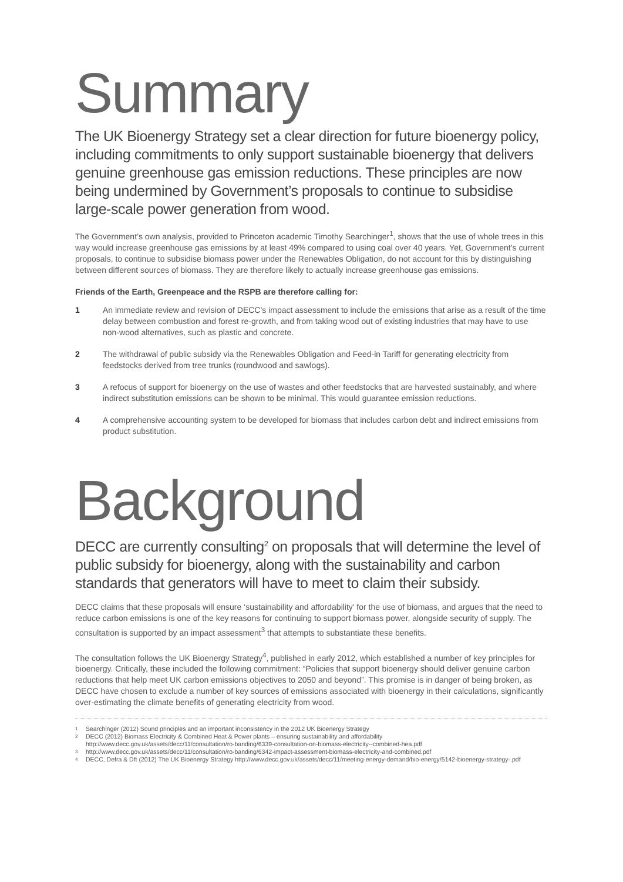Summary
The UK Bioenergy Strategy set a clear direction for future bioenergy policy, including commitments to only support sustainable bioenergy that delivers genuine greenhouse gas emission reductions. These principles are now being undermined by Government’s proposals to continue to subsidise large-scale power generation from wood.
The Government’s own analysis, provided to Princeton academic Timothy Searchinger<sup>1</sup>, shows that the use of whole trees in this way would increase greenhouse gas emissions by at least 49% compared to using coal over 40 years. Yet, Government’s current proposals, to continue to subsidise biomass power under the Renewables Obligation, do not account for this by distinguishing between different sources of biomass. They are therefore likely to actually increase greenhouse gas emissions.
Friends of the Earth, Greenpeace and the RSPB are therefore calling for:
1 An immediate review and revision of DECC’s impact assessment to include the emissions that arise as a result of the time delay between combustion and forest re-growth, and from taking wood out of existing industries that may have to use non-wood alternatives, such as plastic and concrete.
2 The withdrawal of public subsidy via the Renewables Obligation and Feed-in Tariff for generating electricity from feedstocks derived from tree trunks (roundwood and sawlogs).
3 A refocus of support for bioenergy on the use of wastes and other feedstocks that are harvested sustainably, and where indirect substitution emissions can be shown to be minimal. This would guarantee emission reductions.
4 A comprehensive accounting system to be developed for biomass that includes carbon debt and indirect emissions from product substitution.
Background
DECC are currently consulting<sup>2</sup> on proposals that will determine the level of public subsidy for bioenergy, along with the sustainability and carbon standards that generators will have to meet to claim their subsidy.
DECC claims that these proposals will ensure ‘sustainability and affordability’ for the use of biomass, and argues that the need to reduce carbon emissions is one of the key reasons for continuing to support biomass power, alongside security of supply. The consultation is supported by an impact assessment<sup>3</sup> that attempts to substantiate these benefits.
The consultation follows the UK Bioenergy Strategy<sup>4</sup>, published in early 2012, which established a number of key principles for bioenergy. Critically, these included the following commitment: “Policies that support bioenergy should deliver genuine carbon reductions that help meet UK carbon emissions objectives to 2050 and beyond”. This promise is in danger of being broken, as DECC have chosen to exclude a number of key sources of emissions associated with bioenergy in their calculations, significantly over-estimating the climate benefits of generating electricity from wood.
1 Searchinger (2012) Sound principles and an important inconsistency in the 2012 UK Bioenergy Strategy
2 DECC (2012) Biomass Electricity & Combined Heat & Power plants – ensuring sustainability and affordability
http://www.decc.gov.uk/assets/decc/11/consultation/ro-banding/6339-consultation-on-biomass-electricity--combined-hea.pdf
3 http://www.decc.gov.uk/assets/decc/11/consultation/ro-banding/6342-impact-assessment-biomass-electricity-and-combined.pdf
4 DECC, Defra & Dft (2012) The UK Bioenergy Strategy http://www.decc.gov.uk/assets/decc/11/meeting-energy-demand/bio-energy/5142-bioenergy-strategy-.pdf